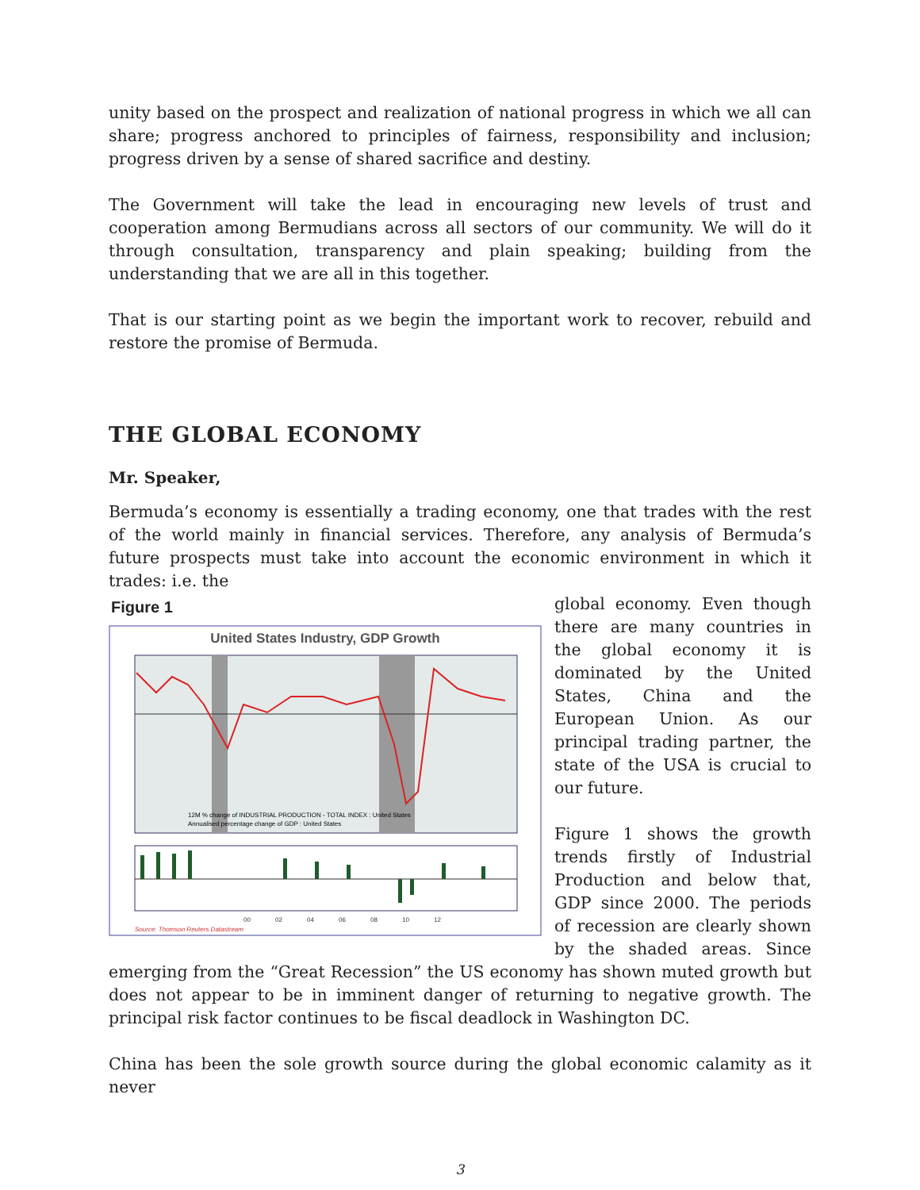unity based on the prospect and realization of national progress in which we all can share; progress anchored to principles of fairness, responsibility and inclusion; progress driven by a sense of shared sacrifice and destiny.
The Government will take the lead in encouraging new levels of trust and cooperation among Bermudians across all sectors of our community. We will do it through consultation, transparency and plain speaking; building from the understanding that we are all in this together.
That is our starting point as we begin the important work to recover, rebuild and restore the promise of Bermuda.
THE GLOBAL ECONOMY
Mr. Speaker,
Bermuda’s economy is essentially a trading economy, one that trades with the rest of the world mainly in financial services. Therefore, any analysis of Bermuda’s future prospects must take into account the economic environment in which it trades: i.e. the
Figure 1
United States Industry, GDP Growth
12M % change of INDUSTRIAL PRODUCTION - TOTAL INDEX : United States
Annualised percentage change of GDP : United States
00 02 04 06 08 10 12
Source: Thomson Reuters Datastream
global economy. Even though there are many countries in the global economy it is dominated by the United States, China and the European Union. As our principal trading partner, the state of the USA is crucial to our future.
Figure 1 shows the growth trends firstly of Industrial Production and below that, GDP since 2000. The periods of recession are clearly shown by the shaded areas. Since emerging from the “Great Recession” the US economy has shown muted growth but does not appear to be in imminent danger of returning to negative growth. The principal risk factor continues to be fiscal deadlock in Washington DC.
China has been the sole growth source during the global economic calamity as it never
3